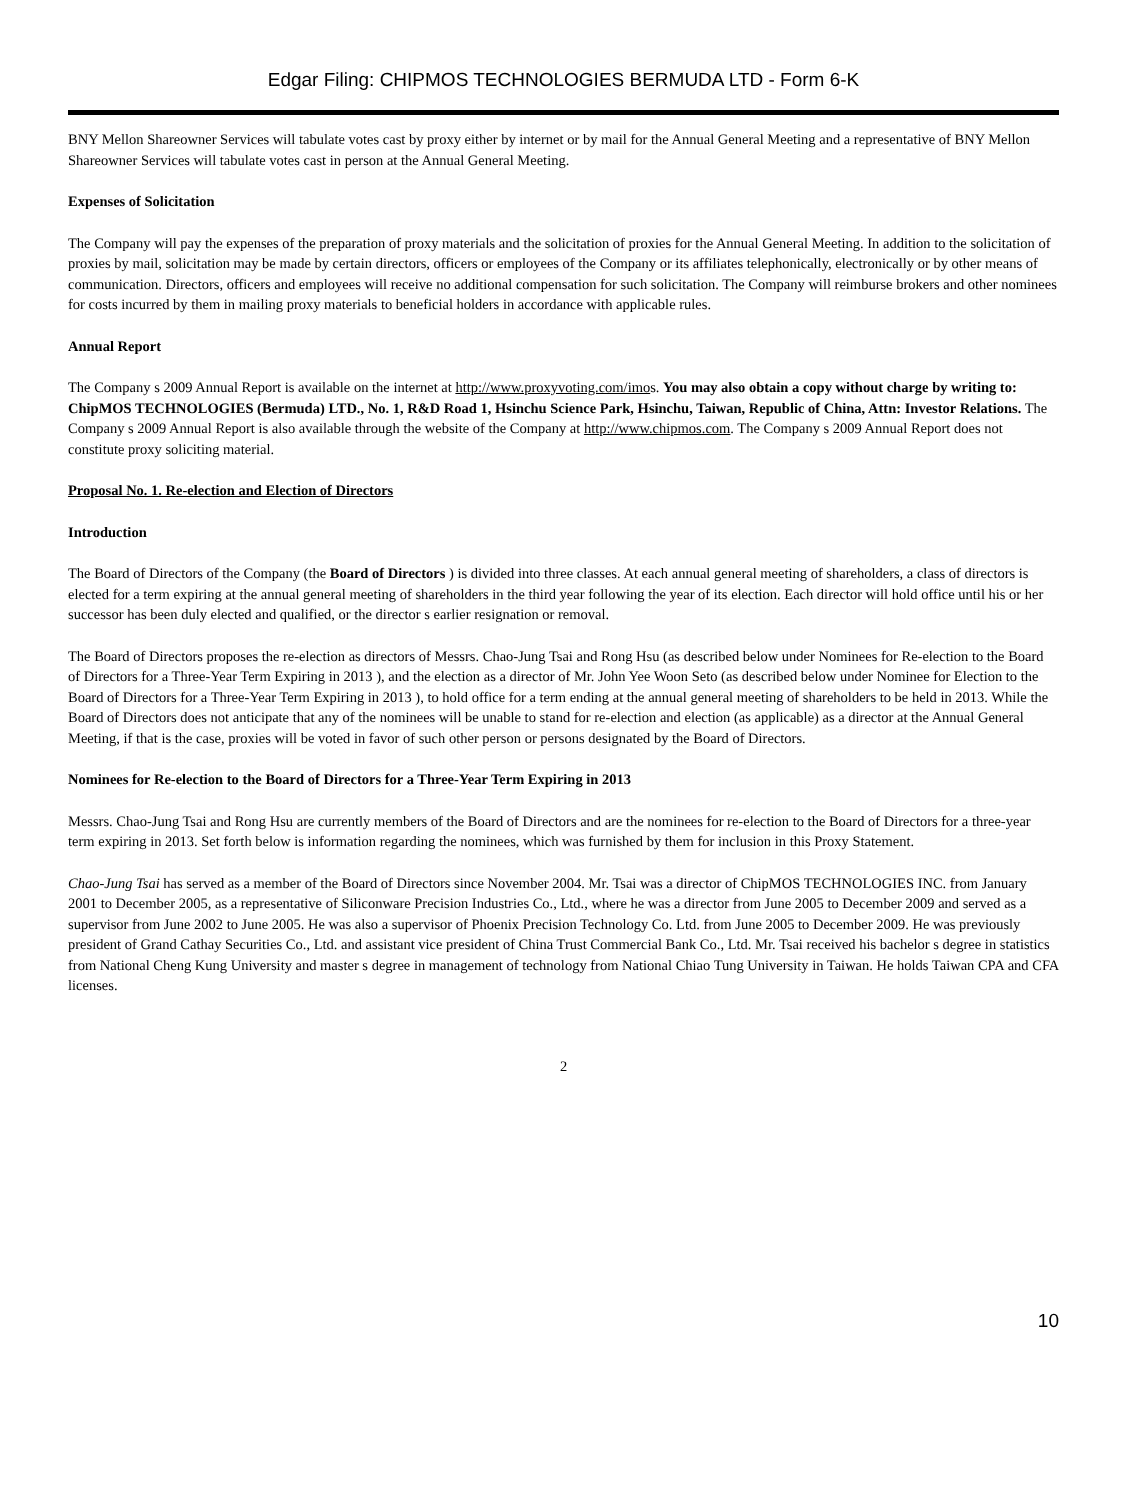Edgar Filing: CHIPMOS TECHNOLOGIES BERMUDA LTD - Form 6-K
BNY Mellon Shareowner Services will tabulate votes cast by proxy either by internet or by mail for the Annual General Meeting and a representative of BNY Mellon Shareowner Services will tabulate votes cast in person at the Annual General Meeting.
Expenses of Solicitation
The Company will pay the expenses of the preparation of proxy materials and the solicitation of proxies for the Annual General Meeting. In addition to the solicitation of proxies by mail, solicitation may be made by certain directors, officers or employees of the Company or its affiliates telephonically, electronically or by other means of communication. Directors, officers and employees will receive no additional compensation for such solicitation. The Company will reimburse brokers and other nominees for costs incurred by them in mailing proxy materials to beneficial holders in accordance with applicable rules.
Annual Report
The Company s 2009 Annual Report is available on the internet at http://www.proxyvoting.com/imos. You may also obtain a copy without charge by writing to: ChipMOS TECHNOLOGIES (Bermuda) LTD., No. 1, R&D Road 1, Hsinchu Science Park, Hsinchu, Taiwan, Republic of China, Attn: Investor Relations. The Company s 2009 Annual Report is also available through the website of the Company at http://www.chipmos.com. The Company s 2009 Annual Report does not constitute proxy soliciting material.
Proposal No. 1. Re-election and Election of Directors
Introduction
The Board of Directors of the Company (the Board of Directors ) is divided into three classes. At each annual general meeting of shareholders, a class of directors is elected for a term expiring at the annual general meeting of shareholders in the third year following the year of its election. Each director will hold office until his or her successor has been duly elected and qualified, or the director s earlier resignation or removal.
The Board of Directors proposes the re-election as directors of Messrs. Chao-Jung Tsai and Rong Hsu (as described below under Nominees for Re-election to the Board of Directors for a Three-Year Term Expiring in 2013 ), and the election as a director of Mr. John Yee Woon Seto (as described below under Nominee for Election to the Board of Directors for a Three-Year Term Expiring in 2013 ), to hold office for a term ending at the annual general meeting of shareholders to be held in 2013. While the Board of Directors does not anticipate that any of the nominees will be unable to stand for re-election and election (as applicable) as a director at the Annual General Meeting, if that is the case, proxies will be voted in favor of such other person or persons designated by the Board of Directors.
Nominees for Re-election to the Board of Directors for a Three-Year Term Expiring in 2013
Messrs. Chao-Jung Tsai and Rong Hsu are currently members of the Board of Directors and are the nominees for re-election to the Board of Directors for a three-year term expiring in 2013. Set forth below is information regarding the nominees, which was furnished by them for inclusion in this Proxy Statement.
Chao-Jung Tsai has served as a member of the Board of Directors since November 2004. Mr. Tsai was a director of ChipMOS TECHNOLOGIES INC. from January 2001 to December 2005, as a representative of Siliconware Precision Industries Co., Ltd., where he was a director from June 2005 to December 2009 and served as a supervisor from June 2002 to June 2005. He was also a supervisor of Phoenix Precision Technology Co. Ltd. from June 2005 to December 2009. He was previously president of Grand Cathay Securities Co., Ltd. and assistant vice president of China Trust Commercial Bank Co., Ltd. Mr. Tsai received his bachelor s degree in statistics from National Cheng Kung University and master s degree in management of technology from National Chiao Tung University in Taiwan. He holds Taiwan CPA and CFA licenses.
2
10